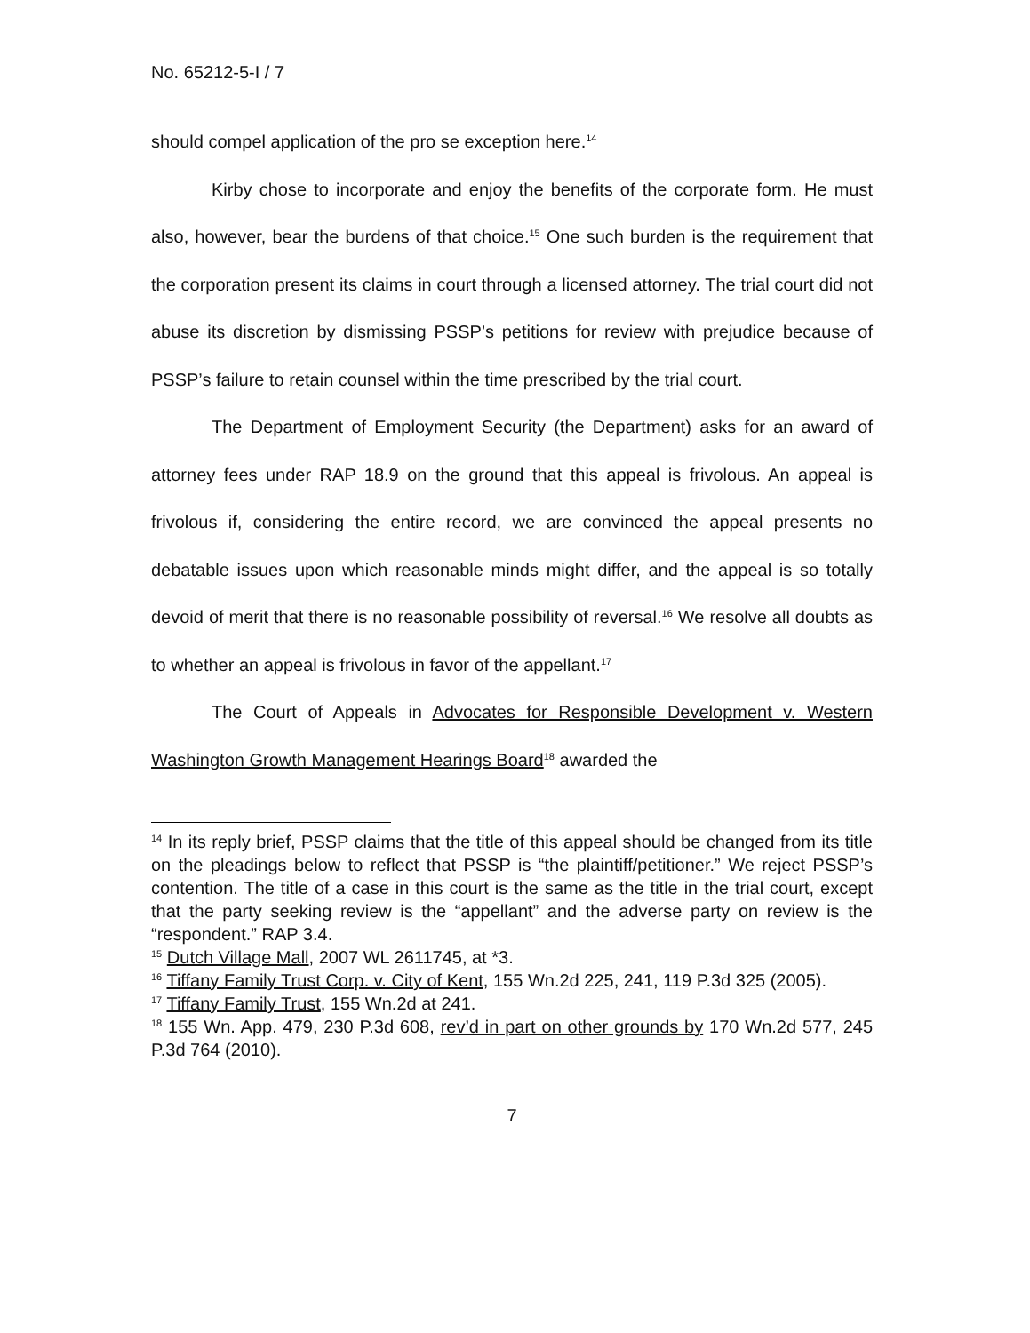No. 65212-5-I / 7
should compel application of the pro se exception here.<sup>14</sup>
Kirby chose to incorporate and enjoy the benefits of the corporate form. He must also, however, bear the burdens of that choice.<sup>15</sup> One such burden is the requirement that the corporation present its claims in court through a licensed attorney. The trial court did not abuse its discretion by dismissing PSSP’s petitions for review with prejudice because of PSSP’s failure to retain counsel within the time prescribed by the trial court.
The Department of Employment Security (the Department) asks for an award of attorney fees under RAP 18.9 on the ground that this appeal is frivolous. An appeal is frivolous if, considering the entire record, we are convinced the appeal presents no debatable issues upon which reasonable minds might differ, and the appeal is so totally devoid of merit that there is no reasonable possibility of reversal.<sup>16</sup> We resolve all doubts as to whether an appeal is frivolous in favor of the appellant.<sup>17</sup>
The Court of Appeals in Advocates for Responsible Development v. Western Washington Growth Management Hearings Board<sup>18</sup> awarded the
<sup>14</sup> In its reply brief, PSSP claims that the title of this appeal should be changed from its title on the pleadings below to reflect that PSSP is “the plaintiff/petitioner.” We reject PSSP’s contention. The title of a case in this court is the same as the title in the trial court, except that the party seeking review is the “appellant” and the adverse party on review is the “respondent.” RAP 3.4.
<sup>15</sup> Dutch Village Mall, 2007 WL 2611745, at *3.
<sup>16</sup> Tiffany Family Trust Corp. v. City of Kent, 155 Wn.2d 225, 241, 119 P.3d 325 (2005).
<sup>17</sup> Tiffany Family Trust, 155 Wn.2d at 241.
<sup>18</sup> 155 Wn. App. 479, 230 P.3d 608, rev’d in part on other grounds by 170 Wn.2d 577, 245 P.3d 764 (2010).
7